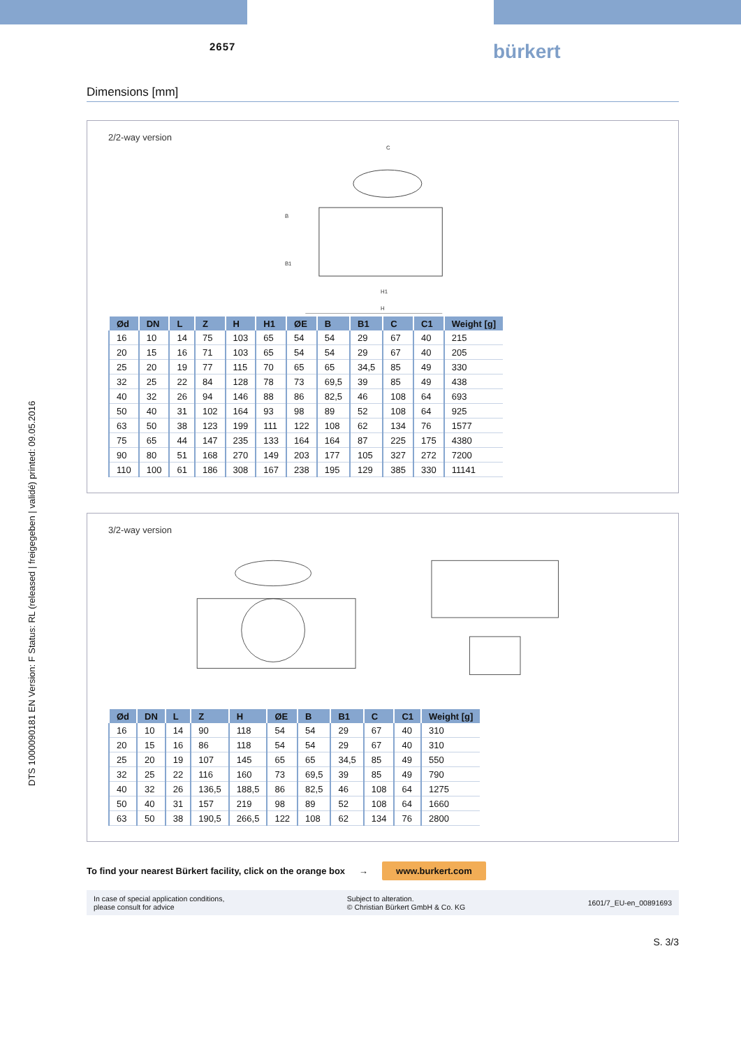2657 bürkert
DTS 1000090181 EN Version: F Status: RL (released | freigegeben | validé) printed: 09.05.2016
Dimensions [mm]
2/2-way version
C
B
B1
H1
H
| Ød | DN | L | Z | H | H1 | ØE | B | B1 | C | C1 | Weight [g] |
| --- | --- | --- | --- | --- | --- | --- | --- | --- | --- | --- | --- |
| 16 | 10 | 14 | 75 | 103 | 65 | 54 | 54 | 29 | 67 | 40 | 215 |
| 20 | 15 | 16 | 71 | 103 | 65 | 54 | 54 | 29 | 67 | 40 | 205 |
| 25 | 20 | 19 | 77 | 115 | 70 | 65 | 65 | 34,5 | 85 | 49 | 330 |
| 32 | 25 | 22 | 84 | 128 | 78 | 73 | 69,5 | 39 | 85 | 49 | 438 |
| 40 | 32 | 26 | 94 | 146 | 88 | 86 | 82,5 | 46 | 108 | 64 | 693 |
| 50 | 40 | 31 | 102 | 164 | 93 | 98 | 89 | 52 | 108 | 64 | 925 |
| 63 | 50 | 38 | 123 | 199 | 111 | 122 | 108 | 62 | 134 | 76 | 1577 |
| 75 | 65 | 44 | 147 | 235 | 133 | 164 | 164 | 87 | 225 | 175 | 4380 |
| 90 | 80 | 51 | 168 | 270 | 149 | 203 | 177 | 105 | 327 | 272 | 7200 |
| 110 | 100 | 61 | 186 | 308 | 167 | 238 | 195 | 129 | 385 | 330 | 11141 |
3/2-way version
| Ød | DN | L | Z | H | ØE | B | B1 | C | C1 | Weight [g] |
| --- | --- | --- | --- | --- | --- | --- | --- | --- | --- | --- |
| 16 | 10 | 14 | 90 | 118 | 54 | 54 | 29 | 67 | 40 | 310 |
| 20 | 15 | 16 | 86 | 118 | 54 | 54 | 29 | 67 | 40 | 310 |
| 25 | 20 | 19 | 107 | 145 | 65 | 65 | 34,5 | 85 | 49 | 550 |
| 32 | 25 | 22 | 116 | 160 | 73 | 69,5 | 39 | 85 | 49 | 790 |
| 40 | 32 | 26 | 136,5 | 188,5 | 86 | 82,5 | 46 | 108 | 64 | 1275 |
| 50 | 40 | 31 | 157 | 219 | 98 | 89 | 52 | 108 | 64 | 1660 |
| 63 | 50 | 38 | 190,5 | 266,5 | 122 | 108 | 62 | 134 | 76 | 2800 |
To find your nearest Bürkert facility, click on the orange box → www.burkert.com
In case of special application conditions,
please consult for advice
Subject to alteration.
© Christian Bürkert GmbH & Co. KG
1601/7_EU-en_00891693
S. 3/3